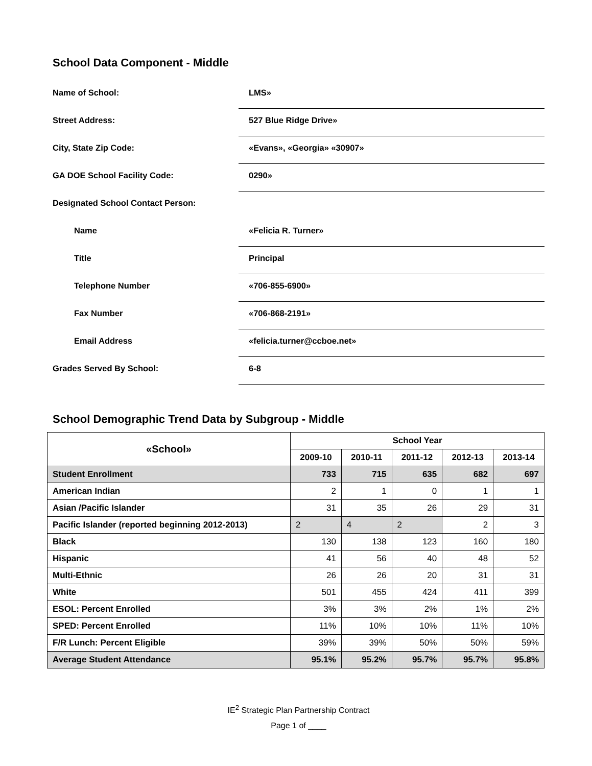School Data Component - Middle
Name of School:
LMS»
Street Address:
527 Blue Ridge Drive»
City, State Zip Code:
«Evans», «Georgia» «30907»
GA DOE School Facility Code:
0290»
Designated School Contact Person:
Name
«Felicia R. Turner»
Title
Principal
Telephone Number
«706-855-6900»
Fax Number
«706-868-2191»
Email Address
«felicia.turner@ccboe.net»
Grades Served By School:
6-8
School Demographic Trend Data by Subgroup - Middle
| «School» | School Year | | | | |
| --- | --- | --- | --- | --- | --- |
| | 2009-10 | 2010-11 | 2011-12 | 2012-13 | 2013-14 |
| Student Enrollment | 733 | 715 | 635 | 682 | 697 |
| American Indian | 2 | 1 | 0 | 1 | 1 |
| Asian /Pacific Islander | 31 | 35 | 26 | 29 | 31 |
| Pacific Islander (reported beginning 2012-2013) | 2 | 4 | 2 | 2 | 3 |
| Black | 130 | 138 | 123 | 160 | 180 |
| Hispanic | 41 | 56 | 40 | 48 | 52 |
| Multi-Ethnic | 26 | 26 | 20 | 31 | 31 |
| White | 501 | 455 | 424 | 411 | 399 |
| ESOL: Percent Enrolled | 3% | 3% | 2% | 1% | 2% |
| SPED: Percent Enrolled | 11% | 10% | 10% | 11% | 10% |
| F/R Lunch: Percent Eligible | 39% | 39% | 50% | 50% | 59% |
| Average Student Attendance | 95.1% | 95.2% | 95.7% | 95.7% | 95.8% |
IE<sup>2</sup> Strategic Plan Partnership Contract
Page 1 of ____